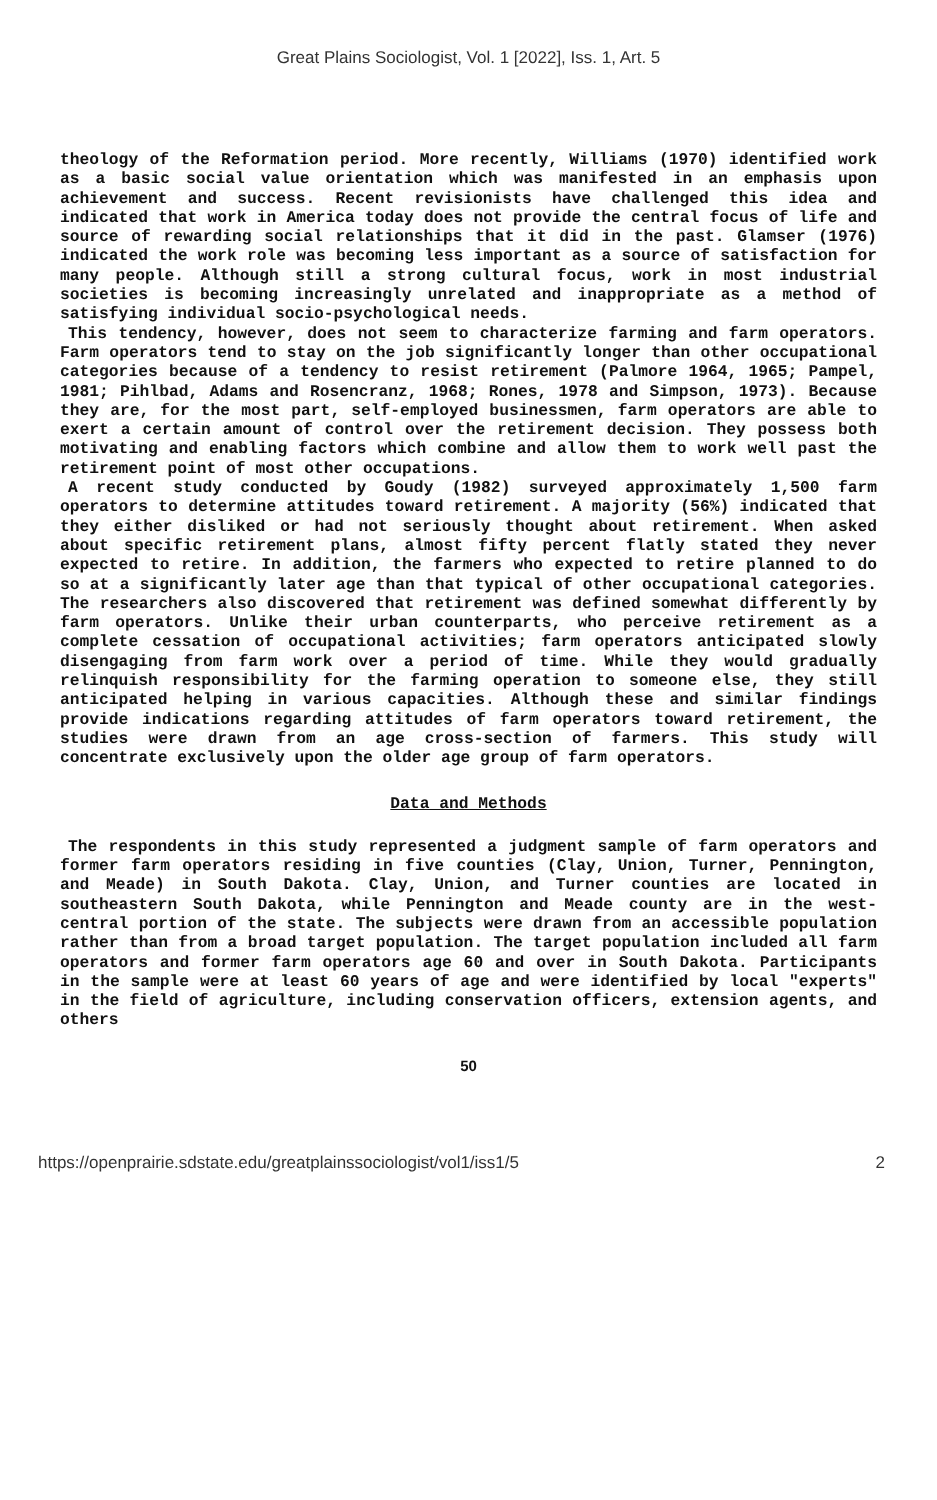Great Plains Sociologist, Vol. 1 [2022], Iss. 1, Art. 5
theology of the Reformation period. More recently, Williams (1970) identified work as a basic social value orientation which was manifested in an emphasis upon achievement and success. Recent revisionists have challenged this idea and indicated that work in America today does not provide the central focus of life and source of rewarding social relationships that it did in the past. Glamser (1976) indicated the work role was becoming less important as a source of satisfaction for many people. Although still a strong cultural focus, work in most industrial societies is becoming increasingly unrelated and inappropriate as a method of satisfying individual socio-psychological needs.
This tendency, however, does not seem to characterize farming and farm operators. Farm operators tend to stay on the job significantly longer than other occupational categories because of a tendency to resist retirement (Palmore 1964, 1965; Pampel, 1981; Pihlbad, Adams and Rosencranz, 1968; Rones, 1978 and Simpson, 1973). Because they are, for the most part, self-employed businessmen, farm operators are able to exert a certain amount of control over the retirement decision. They possess both motivating and enabling factors which combine and allow them to work well past the retirement point of most other occupations.
A recent study conducted by Goudy (1982) surveyed approximately 1,500 farm operators to determine attitudes toward retirement. A majority (56%) indicated that they either disliked or had not seriously thought about retirement. When asked about specific retirement plans, almost fifty percent flatly stated they never expected to retire. In addition, the farmers who expected to retire planned to do so at a significantly later age than that typical of other occupational categories. The researchers also discovered that retirement was defined somewhat differently by farm operators. Unlike their urban counterparts, who perceive retirement as a complete cessation of occupational activities; farm operators anticipated slowly disengaging from farm work over a period of time. While they would gradually relinquish responsibility for the farming operation to someone else, they still anticipated helping in various capacities. Although these and similar findings provide indications regarding attitudes of farm operators toward retirement, the studies were drawn from an age cross-section of farmers. This study will concentrate exclusively upon the older age group of farm operators.
Data and Methods
The respondents in this study represented a judgment sample of farm operators and former farm operators residing in five counties (Clay, Union, Turner, Pennington, and Meade) in South Dakota. Clay, Union, and Turner counties are located in southeastern South Dakota, while Pennington and Meade county are in the west-central portion of the state. The subjects were drawn from an accessible population rather than from a broad target population. The target population included all farm operators and former farm operators age 60 and over in South Dakota. Participants in the sample were at least 60 years of age and were identified by local "experts" in the field of agriculture, including conservation officers, extension agents, and others
50
https://openprairie.sdstate.edu/greatplainssociologist/vol1/iss1/5 2